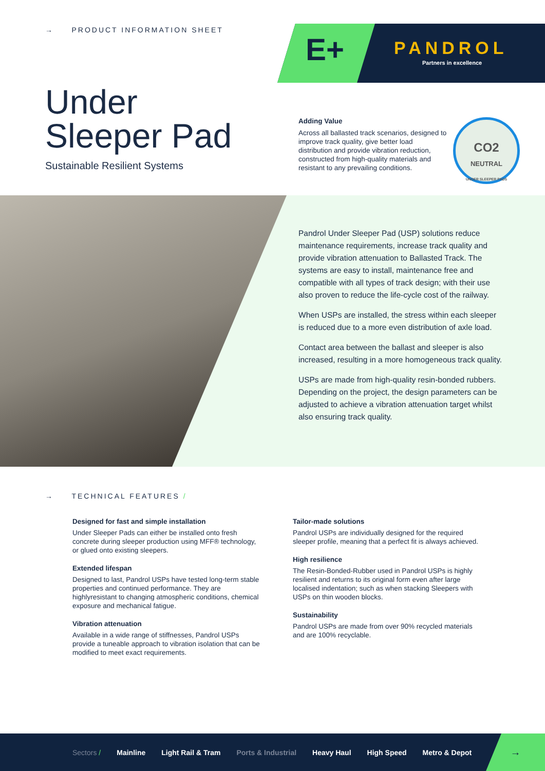→ PRODUCT INFORMATION SHEET
E+ PANDROL
Partners in excellence
Under
Sleeper Pad
Sustainable Resilient Systems
Adding Value
Across all ballasted track scenarios, designed to improve track quality, give better load distribution and provide vibration reduction, constructed from high-quality materials and resistant to any prevailing conditions.
CO2
NEUTRAL
UNDER SLEEPER PADS
Pandrol Under Sleeper Pad (USP) solutions reduce maintenance requirements, increase track quality and provide vibration attenuation to Ballasted Track. The systems are easy to install, maintenance free and compatible with all types of track design; with their use also proven to reduce the life-cycle cost of the railway.
When USPs are installed, the stress within each sleeper is reduced due to a more even distribution of axle load.
Contact area between the ballast and sleeper is also increased, resulting in a more homogeneous track quality.
USPs are made from high-quality resin-bonded rubbers. Depending on the project, the design parameters can be adjusted to achieve a vibration attenuation target whilst also ensuring track quality.
→ TECHNICAL FEATURES /
Designed for fast and simple installation
Under Sleeper Pads can either be installed onto fresh concrete during sleeper production using MFF® technology, or glued onto existing sleepers.
Extended lifespan
Designed to last, Pandrol USPs have tested long-term stable properties and continued performance. They are highlyresistant to changing atmospheric conditions, chemical exposure and mechanical fatigue.
Vibration attenuation
Available in a wide range of stiffnesses, Pandrol USPs provide a tuneable approach to vibration isolation that can be modified to meet exact requirements.
Tailor-made solutions
Pandrol USPs are individually designed for the required sleeper profile, meaning that a perfect fit is always achieved.
High resilience
The Resin-Bonded-Rubber used in Pandrol USPs is highly resilient and returns to its original form even after large localised indentation; such as when stacking Sleepers with USPs on thin wooden blocks.
Sustainability
Pandrol USPs are made from over 90% recycled materials and are 100% recyclable.
Sectors / Mainline Light Rail & Tram Ports & Industrial Heavy Haul High Speed Metro & Depot →